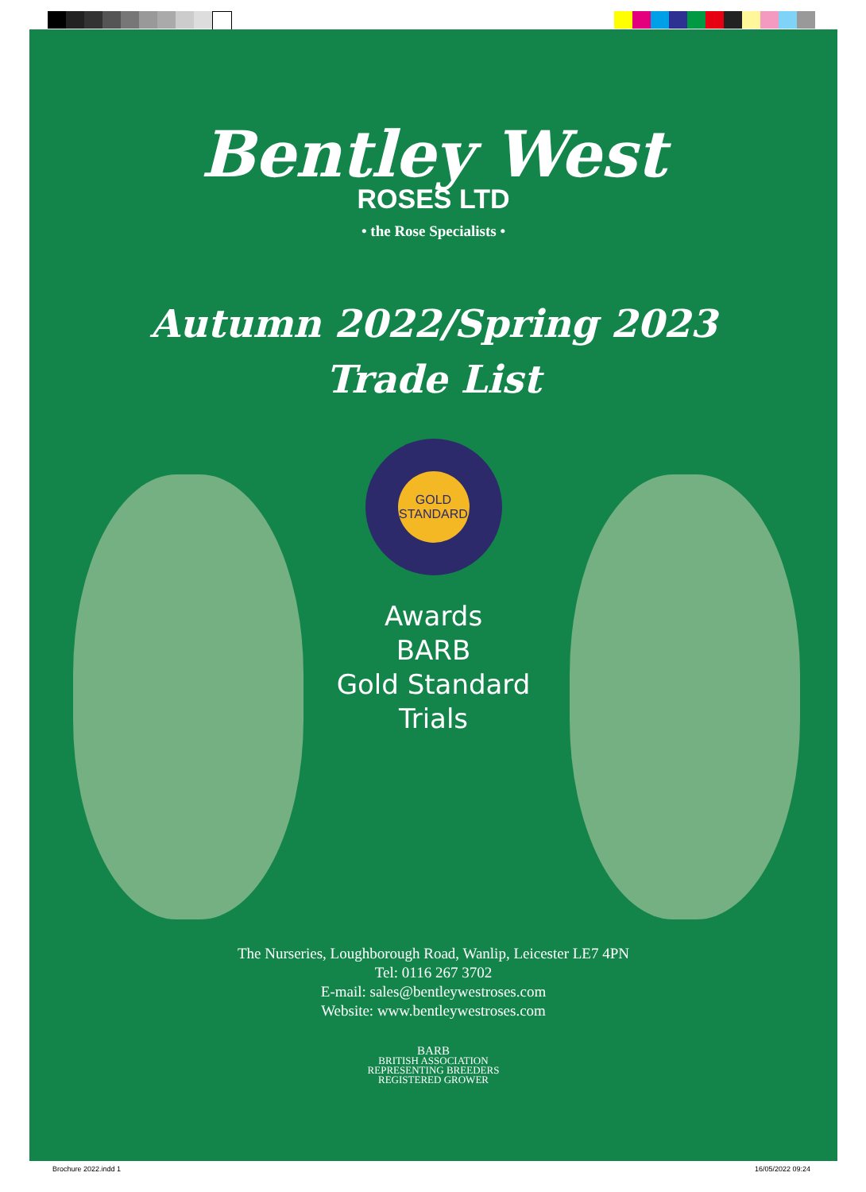Bentley West
ROSES LTD
• the Rose Specialists •
Autumn 2022/Spring 2023
Trade List
GOLD STANDARD
Awards
BARB
Gold Standard
Trials
The Nurseries, Loughborough Road, Wanlip, Leicester LE7 4PN
Tel: 0116 267 3702
E-mail: sales@bentleywestroses.com
Website: www.bentleywestroses.com
BARB
BRITISH ASSOCIATION
REPRESENTING BREEDERS
REGISTERED GROWER
Brochure 2022.indd 1 16/05/2022 09:24